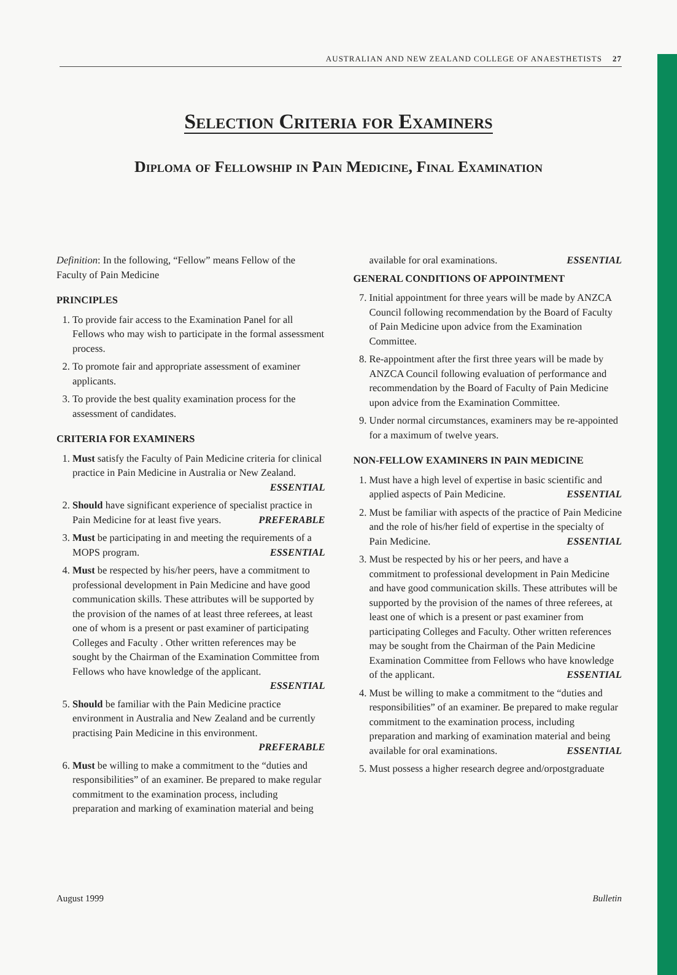AUSTRALIAN AND NEW ZEALAND COLLEGE OF ANAESTHETISTS 27
Selection Criteria for Examiners
Diploma of Fellowship in Pain Medicine, Final Examination
Definition: In the following, “Fellow” means Fellow of the Faculty of Pain Medicine
PRINCIPLES
1. To provide fair access to the Examination Panel for all Fellows who may wish to participate in the formal assessment process.
2. To promote fair and appropriate assessment of examiner applicants.
3. To provide the best quality examination process for the assessment of candidates.
CRITERIA FOR EXAMINERS
1. Must satisfy the Faculty of Pain Medicine criteria for clinical practice in Pain Medicine in Australia or New Zealand.
ESSENTIAL
2. Should have significant experience of specialist practice in Pain Medicine for at least five years. PREFERABLE
3. Must be participating in and meeting the requirements of a MOPS program. ESSENTIAL
4. Must be respected by his/her peers, have a commitment to professional development in Pain Medicine and have good communication skills. These attributes will be supported by the provision of the names of at least three referees, at least one of whom is a present or past examiner of participating Colleges and Faculty . Other written references may be sought by the Chairman of the Examination Committee from Fellows who have knowledge of the applicant.
ESSENTIAL
5. Should be familiar with the Pain Medicine practice environment in Australia and New Zealand and be currently practising Pain Medicine in this environment.
PREFERABLE
6. Must be willing to make a commitment to the “duties and responsibilities” of an examiner. Be prepared to make regular commitment to the examination process, including preparation and marking of examination material and being
available for oral examinations. ESSENTIAL
GENERAL CONDITIONS OF APPOINTMENT
7. Initial appointment for three years will be made by ANZCA Council following recommendation by the Board of Faculty of Pain Medicine upon advice from the Examination Committee.
8. Re-appointment after the first three years will be made by ANZCA Council following evaluation of performance and recommendation by the Board of Faculty of Pain Medicine upon advice from the Examination Committee.
9. Under normal circumstances, examiners may be re-appointed for a maximum of twelve years.
NON-FELLOW EXAMINERS IN PAIN MEDICINE
1. Must have a high level of expertise in basic scientific and applied aspects of Pain Medicine. ESSENTIAL
2. Must be familiar with aspects of the practice of Pain Medicine and the role of his/her field of expertise in the specialty of Pain Medicine. ESSENTIAL
3. Must be respected by his or her peers, and have a commitment to professional development in Pain Medicine and have good communication skills. These attributes will be supported by the provision of the names of three referees, at least one of which is a present or past examiner from participating Colleges and Faculty. Other written references may be sought from the Chairman of the Pain Medicine Examination Committee from Fellows who have knowledge of the applicant. ESSENTIAL
4. Must be willing to make a commitment to the “duties and responsibilities” of an examiner. Be prepared to make regular commitment to the examination process, including preparation and marking of examination material and being available for oral examinations. ESSENTIAL
5. Must possess a higher research degree and/orpostgraduate
August 1999 Bulletin